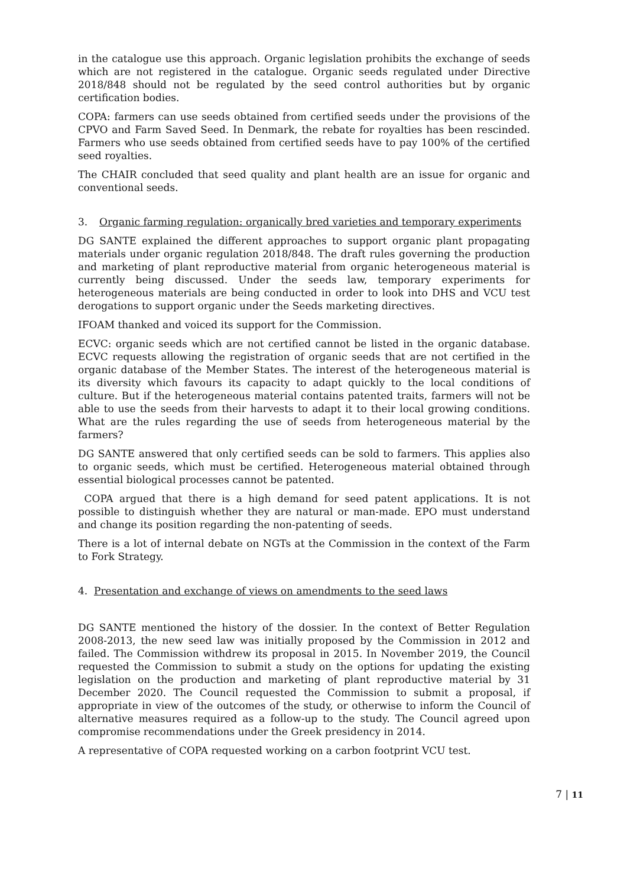in the catalogue use this approach. Organic legislation prohibits the exchange of seeds which are not registered in the catalogue. Organic seeds regulated under Directive 2018/848 should not be regulated by the seed control authorities but by organic certification bodies.
COPA: farmers can use seeds obtained from certified seeds under the provisions of the CPVO and Farm Saved Seed. In Denmark, the rebate for royalties has been rescinded. Farmers who use seeds obtained from certified seeds have to pay 100% of the certified seed royalties.
The CHAIR concluded that seed quality and plant health are an issue for organic and conventional seeds.
3. Organic farming regulation: organically bred varieties and temporary experiments
DG SANTE explained the different approaches to support organic plant propagating materials under organic regulation 2018/848. The draft rules governing the production and marketing of plant reproductive material from organic heterogeneous material is currently being discussed. Under the seeds law, temporary experiments for heterogeneous materials are being conducted in order to look into DHS and VCU test derogations to support organic under the Seeds marketing directives.
IFOAM thanked and voiced its support for the Commission.
ECVC: organic seeds which are not certified cannot be listed in the organic database. ECVC requests allowing the registration of organic seeds that are not certified in the organic database of the Member States. The interest of the heterogeneous material is its diversity which favours its capacity to adapt quickly to the local conditions of culture. But if the heterogeneous material contains patented traits, farmers will not be able to use the seeds from their harvests to adapt it to their local growing conditions. What are the rules regarding the use of seeds from heterogeneous material by the farmers?
DG SANTE answered that only certified seeds can be sold to farmers. This applies also to organic seeds, which must be certified. Heterogeneous material obtained through essential biological processes cannot be patented.
COPA argued that there is a high demand for seed patent applications. It is not possible to distinguish whether they are natural or man-made. EPO must understand and change its position regarding the non-patenting of seeds.
There is a lot of internal debate on NGTs at the Commission in the context of the Farm to Fork Strategy.
4. Presentation and exchange of views on amendments to the seed laws
DG SANTE mentioned the history of the dossier. In the context of Better Regulation 2008-2013, the new seed law was initially proposed by the Commission in 2012 and failed. The Commission withdrew its proposal in 2015. In November 2019, the Council requested the Commission to submit a study on the options for updating the existing legislation on the production and marketing of plant reproductive material by 31 December 2020. The Council requested the Commission to submit a proposal, if appropriate in view of the outcomes of the study, or otherwise to inform the Council of alternative measures required as a follow-up to the study. The Council agreed upon compromise recommendations under the Greek presidency in 2014.
A representative of COPA requested working on a carbon footprint VCU test.
7 | 11